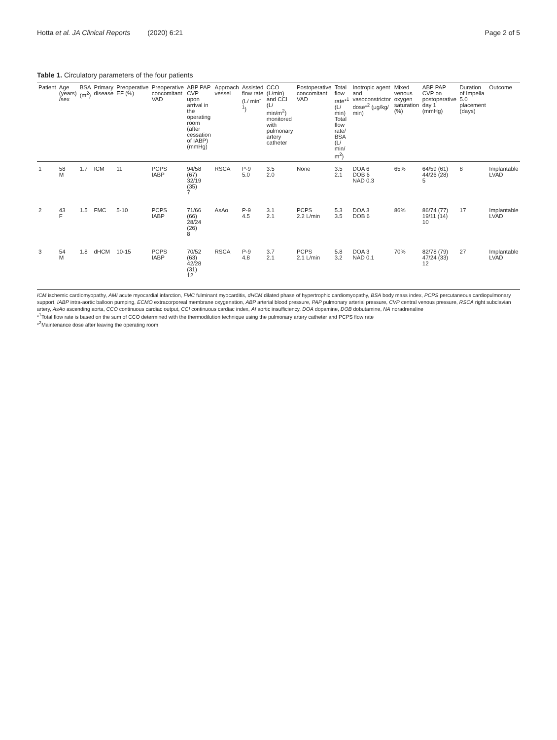Hotta et al. JA Clinical Reports (2020) 6:21 Page 2 of 5
Table 1. Circulatory parameters of the four patients
| Patient | Age (years) /sex | BSA (m<sup>2</sup>) | Primary disease | Preoperative EF (%) | Preoperative concomitant VAD | ABP PAP CVP upon arrival in the operating room (after cessation of IABP) (mmHg) | Approach vessel | Assisted flow rate (L/ min<sup>-1</sup>) | CCO (L/min) and CCI (L/ min/m<sup>2</sup>) monitored with pulmonary artery catheter | Postoperative concomitant VAD | Total flow rate*<sup>1</sup> (L/ min) Total flow rate/ BSA (L/ min/ m<sup>2</sup>) | Inotropic agent and vasoconstrictor dose*<sup>2</sup> (μg/kg/ min) | Mixed venous oxygen saturation (%) | ABP PAP CVP on postoperative day 1 (mmHg) | Duration of Impella 5.0 placement (days) | Outcome |
| --- | --- | --- | --- | --- | --- | --- | --- | --- | --- | --- | --- | --- | --- | --- | --- | --- |
| 1 | 58 M | 1.7 | ICM | 11 | PCPS IABP | 94/58 (67) 32/19 (35) 7 | RSCA | P-9 5.0 | 3.5 2.0 | None | 3.5 2.1 | DOA 6 DOB 6 NAD 0.3 | 65% | 64/59 (61) 44/26 (28) 5 | 8 | Implantable LVAD |
| 2 | 43 F | 1.5 | FMC | 5-10 | PCPS IABP | 71/66 (66) 28/24 (26) 8 | AsAo | P-9 4.5 | 3.1 2.1 | PCPS 2.2 L/min | 5.3 3.5 | DOA 3 DOB 6 | 86% | 86/74 (77) 19/11 (14) 10 | 17 | Implantable LVAD |
| 3 | 54 M | 1.8 | dHCM | 10-15 | PCPS IABP | 70/52 (63) 42/28 (31) 12 | RSCA | P-9 4.8 | 3.7 2.1 | PCPS 2.1 L/min | 5.8 3.2 | DOA 3 NAD 0.1 | 70% | 82/78 (79) 47/24 (33) 12 | 27 | Implantable LVAD |
ICM ischemic cardiomyopathy, AMI acute myocardial infarction, FMC fulminant myocarditis, dHCM dilated phase of hypertrophic cardiomyopathy, BSA body mass index, PCPS percutaneous cardiopulmonary support, IABP intra-aortic balloon pumping, ECMO extracorporeal membrane oxygenation, ABP arterial blood pressure, PAP pulmonary arterial pressure, CVP central venous pressure, RSCA right subclavian artery, AsAo ascending aorta, CCO continuous cardiac output, CCI continuous cardiac index, AI aortic insufficiency, DOA dopamine, DOB dobutamine, NA noradrenaline
*<sup>1</sup>Total flow rate is based on the sum of CCO determined with the thermodilution technique using the pulmonary artery catheter and PCPS flow rate
*<sup>2</sup>Maintenance dose after leaving the operating room